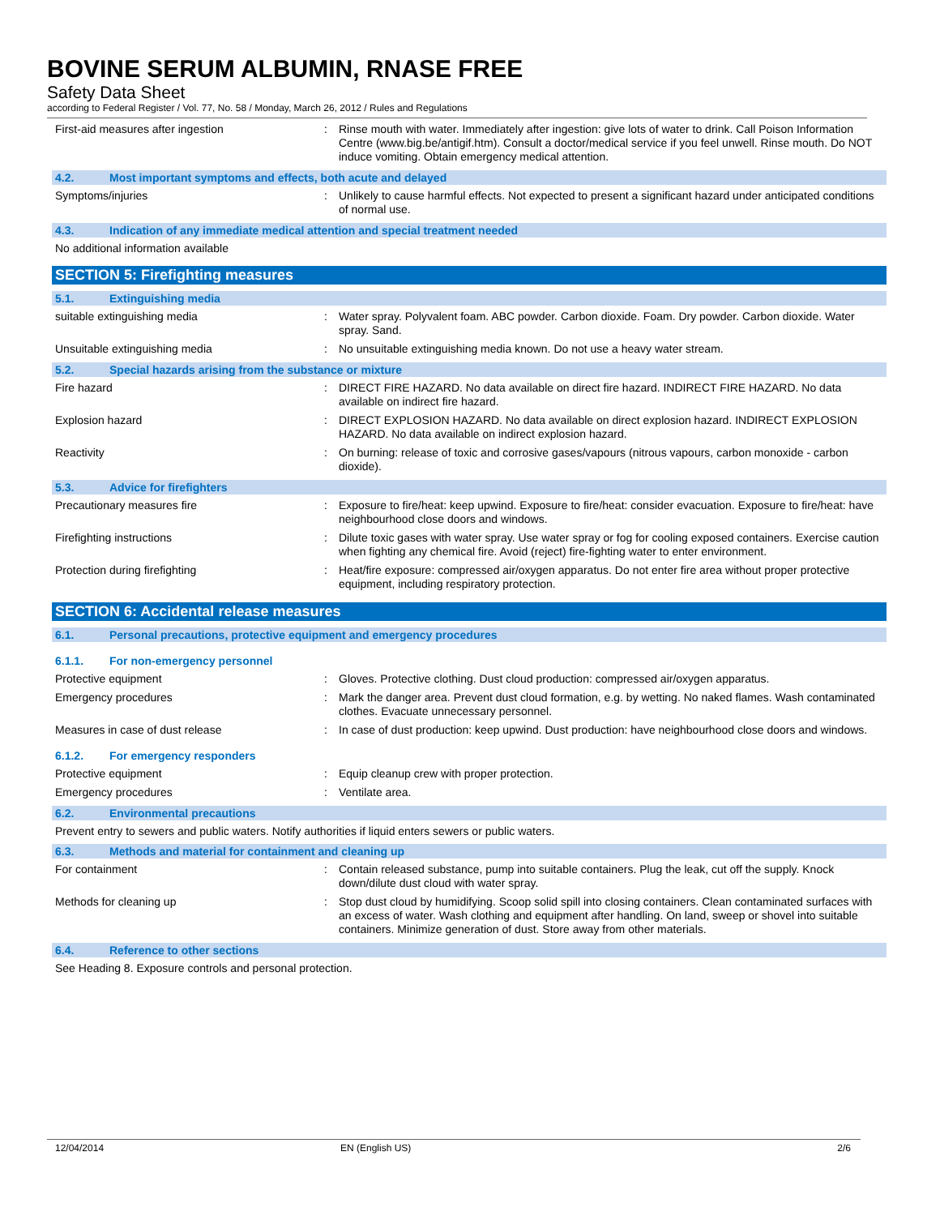BOVINE SERUM ALBUMIN, RNASE FREE
Safety Data Sheet
according to Federal Register / Vol. 77, No. 58 / Monday, March 26, 2012 / Rules and Regulations
First-aid measures after ingestion :
Rinse mouth with water. Immediately after ingestion: give lots of water to drink. Call Poison Information Centre (www.big.be/antigif.htm). Consult a doctor/medical service if you feel unwell. Rinse mouth. Do NOT induce vomiting. Obtain emergency medical attention.
4.2. Most important symptoms and effects, both acute and delayed
Symptoms/injuries :
Unlikely to cause harmful effects. Not expected to present a significant hazard under anticipated conditions of normal use.
4.3. Indication of any immediate medical attention and special treatment needed
No additional information available
SECTION 5: Firefighting measures
5.1. Extinguishing media
suitable extinguishing media :
Water spray. Polyvalent foam. ABC powder. Carbon dioxide. Foam. Dry powder. Carbon dioxide. Water spray. Sand.
Unsuitable extinguishing media :
No unsuitable extinguishing media known. Do not use a heavy water stream.
5.2. Special hazards arising from the substance or mixture
Fire hazard :
DIRECT FIRE HAZARD. No data available on direct fire hazard. INDIRECT FIRE HAZARD. No data available on indirect fire hazard.
Explosion hazard :
DIRECT EXPLOSION HAZARD. No data available on direct explosion hazard. INDIRECT EXPLOSION HAZARD. No data available on indirect explosion hazard.
Reactivity :
On burning: release of toxic and corrosive gases/vapours (nitrous vapours, carbon monoxide - carbon dioxide).
5.3. Advice for firefighters
Precautionary measures fire :
Exposure to fire/heat: keep upwind. Exposure to fire/heat: consider evacuation. Exposure to fire/heat: have neighbourhood close doors and windows.
Firefighting instructions :
Dilute toxic gases with water spray. Use water spray or fog for cooling exposed containers. Exercise caution when fighting any chemical fire. Avoid (reject) fire-fighting water to enter environment.
Protection during firefighting :
Heat/fire exposure: compressed air/oxygen apparatus. Do not enter fire area without proper protective equipment, including respiratory protection.
SECTION 6: Accidental release measures
6.1. Personal precautions, protective equipment and emergency procedures
6.1.1. For non-emergency personnel
Protective equipment :
Gloves. Protective clothing. Dust cloud production: compressed air/oxygen apparatus.
Emergency procedures :
Mark the danger area. Prevent dust cloud formation, e.g. by wetting. No naked flames. Wash contaminated clothes. Evacuate unnecessary personnel.
Measures in case of dust release :
In case of dust production: keep upwind. Dust production: have neighbourhood close doors and windows.
6.1.2. For emergency responders
Protective equipment :
Equip cleanup crew with proper protection.
Emergency procedures :
Ventilate area.
6.2. Environmental precautions
Prevent entry to sewers and public waters. Notify authorities if liquid enters sewers or public waters.
6.3. Methods and material for containment and cleaning up
For containment :
Contain released substance, pump into suitable containers. Plug the leak, cut off the supply. Knock down/dilute dust cloud with water spray.
Methods for cleaning up :
Stop dust cloud by humidifying. Scoop solid spill into closing containers. Clean contaminated surfaces with an excess of water. Wash clothing and equipment after handling. On land, sweep or shovel into suitable containers. Minimize generation of dust. Store away from other materials.
6.4. Reference to other sections
See Heading 8. Exposure controls and personal protection.
12/04/2014 EN (English US) 2/6